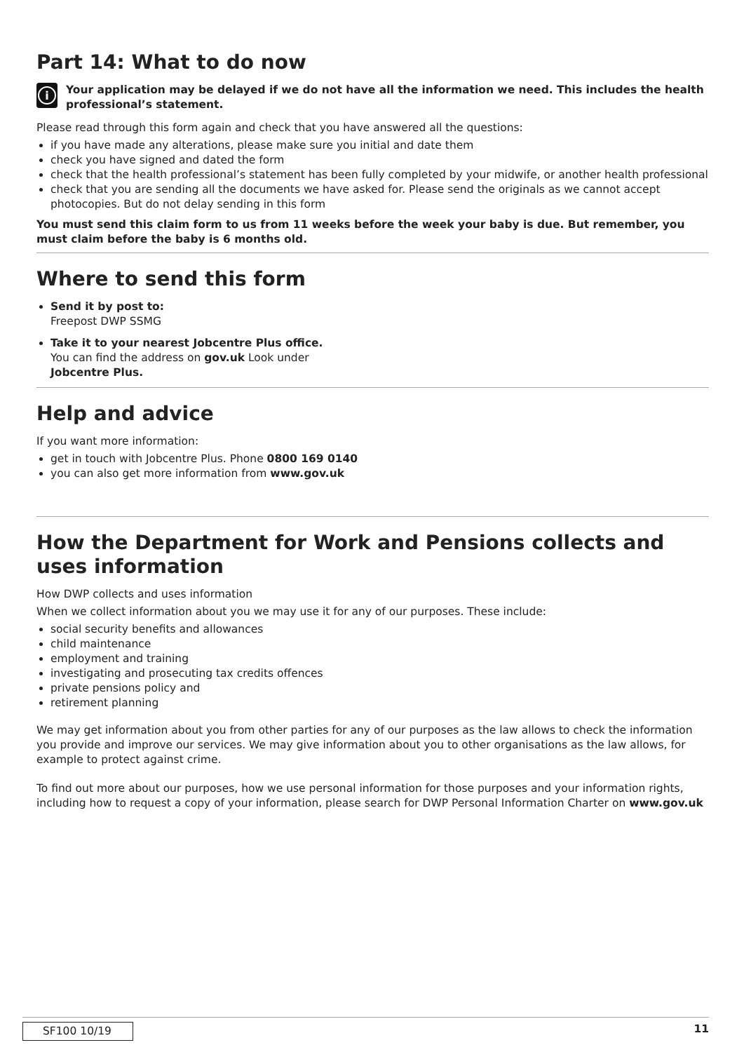Part 14: What to do now
i
Your application may be delayed if we do not have all the information we need. This includes the health professional’s statement.
Please read through this form again and check that you have answered all the questions:
if you have made any alterations, please make sure you initial and date them
check you have signed and dated the form
check that the health professional’s statement has been fully completed by your midwife, or another health professional
check that you are sending all the documents we have asked for. Please send the originals as we cannot accept photocopies. But do not delay sending in this form
You must send this claim form to us from 11 weeks before the week your baby is due. But remember, you must claim before the baby is 6 months old.
Where to send this form
Send it by post to:
Freepost DWP SSMG
Take it to your nearest Jobcentre Plus office. You can find the address on gov.uk Look under Jobcentre Plus.
Help and advice
If you want more information:
get in touch with Jobcentre Plus. Phone 0800 169 0140
you can also get more information from www.gov.uk
How the Department for Work and Pensions collects and uses information
How DWP collects and uses information
When we collect information about you we may use it for any of our purposes. These include:
social security benefits and allowances
child maintenance
employment and training
investigating and prosecuting tax credits offences
private pensions policy and
retirement planning
We may get information about you from other parties for any of our purposes as the law allows to check the information you provide and improve our services. We may give information about you to other organisations as the law allows, for example to protect against crime.
To find out more about our purposes, how we use personal information for those purposes and your information rights, including how to request a copy of your information, please search for DWP Personal Information Charter on www.gov.uk
SF100 10/19
11